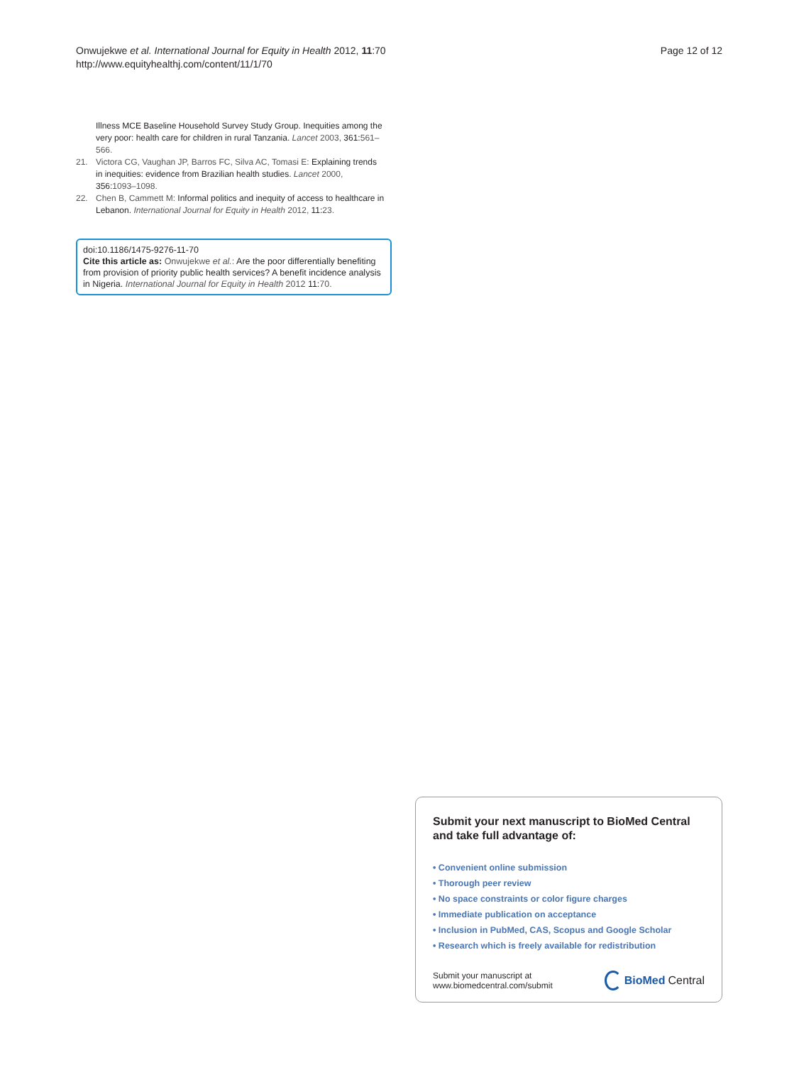Onwujekwe et al. International Journal for Equity in Health 2012, 11:70
http://www.equityhealthj.com/content/11/1/70
Page 12 of 12
Illness MCE Baseline Household Survey Study Group. Inequities among the very poor: health care for children in rural Tanzania. Lancet 2003, 361:561–566.
21. Victora CG, Vaughan JP, Barros FC, Silva AC, Tomasi E: Explaining trends in inequities: evidence from Brazilian health studies. Lancet 2000, 356:1093–1098.
22. Chen B, Cammett M: Informal politics and inequity of access to healthcare in Lebanon. International Journal for Equity in Health 2012, 11:23.
doi:10.1186/1475-9276-11-70
Cite this article as: Onwujekwe et al.: Are the poor differentially benefiting from provision of priority public health services? A benefit incidence analysis in Nigeria. International Journal for Equity in Health 2012 11:70.
Submit your next manuscript to BioMed Central and take full advantage of:
• Convenient online submission
• Thorough peer review
• No space constraints or color figure charges
• Immediate publication on acceptance
• Inclusion in PubMed, CAS, Scopus and Google Scholar
• Research which is freely available for redistribution
Submit your manuscript at
www.biomedcentral.com/submit
BioMed Central